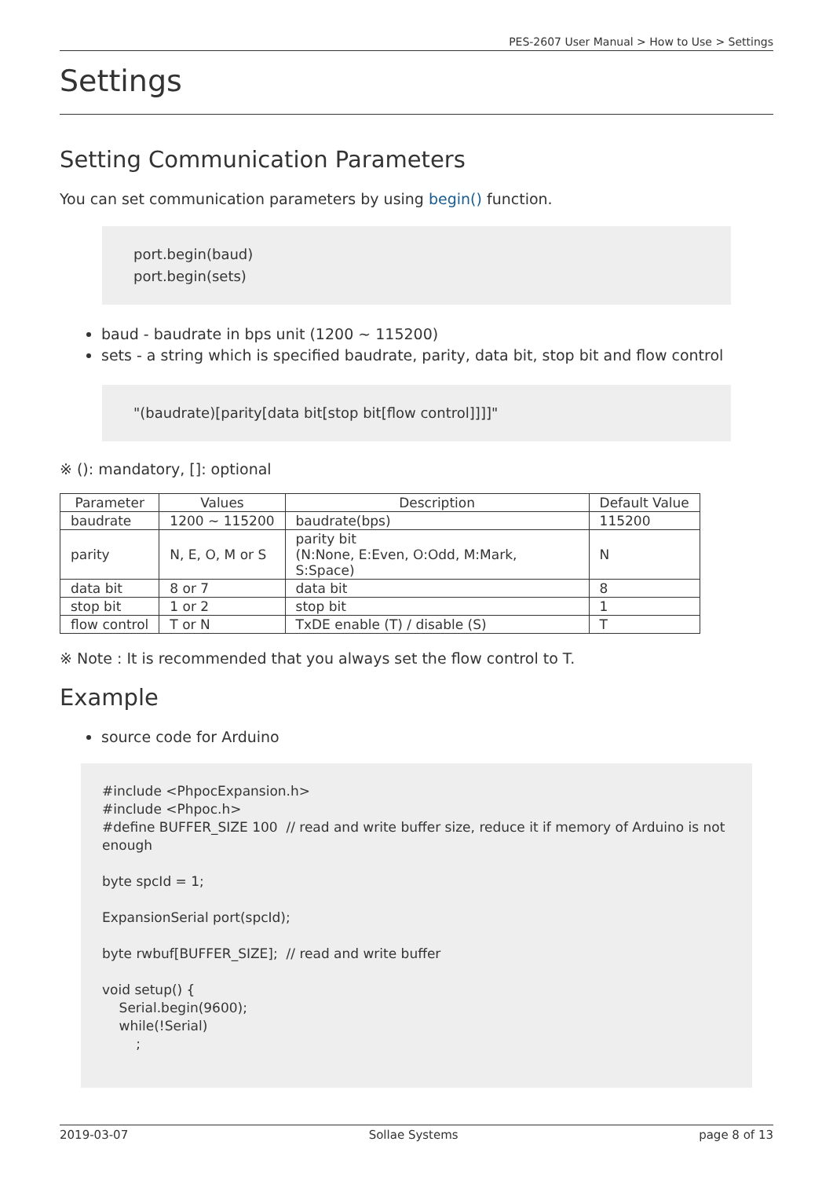PES-2607 User Manual > How to Use > Settings
Settings
Setting Communication Parameters
You can set communication parameters by using begin() function.
port.begin(baud)
port.begin(sets)
baud - baudrate in bps unit (1200 ~ 115200)
sets - a string which is specified baudrate, parity, data bit, stop bit and flow control
"(baudrate)[parity[data bit[stop bit[flow control]]]]"
※ (): mandatory, []: optional
| Parameter | Values | Description | Default Value |
| --- | --- | --- | --- |
| baudrate | 1200 ~ 115200 | baudrate(bps) | 115200 |
| parity | N, E, O, M or S | parity bit (N:None, E:Even, O:Odd, M:Mark, S:Space) | N |
| data bit | 8 or 7 | data bit | 8 |
| stop bit | 1 or 2 | stop bit | 1 |
| flow control | T or N | TxDE enable (T) / disable (S) | T |
※ Note : It is recommended that you always set the flow control to T.
Example
source code for Arduino
#include <PhpocExpansion.h>
#include <Phpoc.h>
#define BUFFER_SIZE 100 // read and write buffer size, reduce it if memory of Arduino is not enough
byte spcId = 1;
ExpansionSerial port(spcId);
byte rwbuf[BUFFER_SIZE]; // read and write buffer
void setup() {
Serial.begin(9600);
while(!Serial)
;
2019-03-07 Sollae Systems page 8 of 13